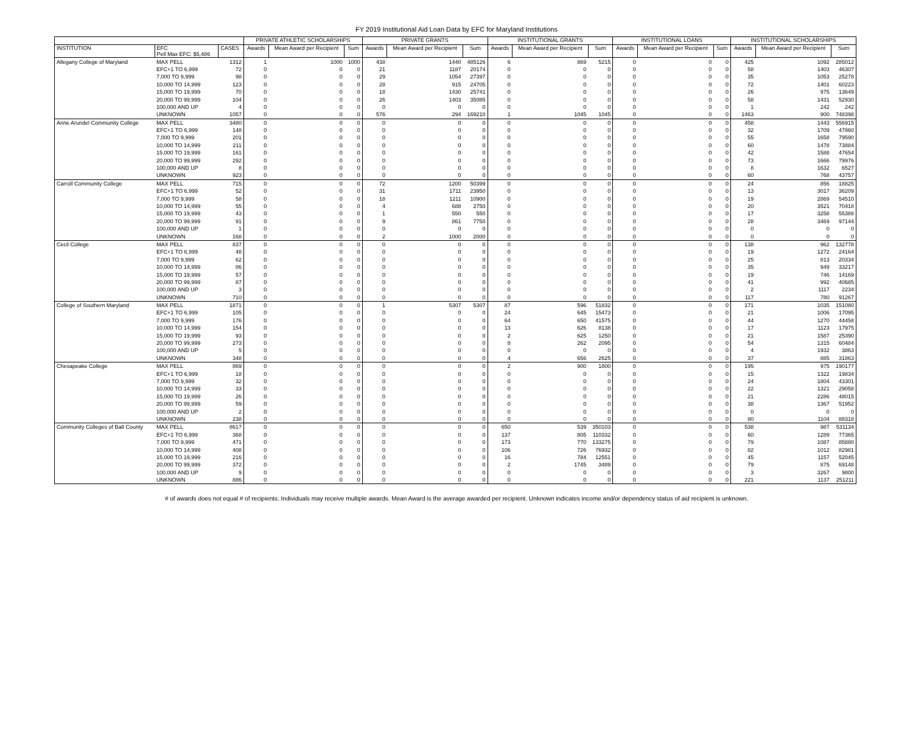FY 2019 Institutional Aid Loan Data by EFC for Maryland Institutions
| | | | PRIVATE ATHLETIC SCHOLARSHIPS | | | PRIVATE GRANTS | | | INSTITUTIONAL GRANTS | | | INSTITUTIONAL LOANS | | | INSTITUTIONAL SCHOLARSHIPS | | |
| --- | --- | --- | --- | --- | --- | --- | --- | --- | --- | --- | --- | --- | --- | --- | --- | --- | --- |
| INSTITUTION | EFC Pell Max EFC: $5,486 | CASES | Awards | Mean Award per Recipient | Sum | Awards | Mean Award per Recipient | Sum | Awards | Mean Award per Recipient | Sum | Awards | Mean Award per Recipient | Sum | Awards | Mean Award per Recipient | Sum |
| Allegany College of Maryland | MAX PELL | 1312 | 1 | 1000 | 1000 | 438 | 1440 | 485126 | 6 | 869 | 5215 | 0 | 0 | 0 | 425 | 1092 | 285012 |
| | EFC+1 TO 6,999 | 72 | 0 | 0 | 0 | 21 | 1187 | 20174 | 0 | 0 | 0 | 0 | 0 | 0 | 58 | 1403 | 46307 |
| | 7,000 TO 9,999 | 98 | 0 | 0 | 0 | 29 | 1054 | 27397 | 0 | 0 | 0 | 0 | 0 | 0 | 35 | 1053 | 25278 |
| | 10,000 TO 14,999 | 123 | 0 | 0 | 0 | 28 | 915 | 24705 | 0 | 0 | 0 | 0 | 0 | 0 | 72 | 1401 | 60223 |
| | 15,000 TO 19,999 | 70 | 0 | 0 | 0 | 18 | 1430 | 25741 | 0 | 0 | 0 | 0 | 0 | 0 | 26 | 975 | 13649 |
| | 20,000 TO 99,999 | 104 | 0 | 0 | 0 | 26 | 1403 | 35085 | 0 | 0 | 0 | 0 | 0 | 0 | 58 | 1431 | 52930 |
| | 100,000 AND UP | 4 | 0 | 0 | 0 | 0 | 0 | 0 | 0 | 0 | 0 | 0 | 0 | 0 | 1 | 242 | 242 |
| | UNKNOWN | 1057 | 0 | 0 | 0 | 576 | 294 | 169210 | 1 | 1045 | 1045 | 0 | 0 | 0 | 1463 | 900 | 748398 |
| Anne Arundel Community College | MAX PELL | 3480 | 0 | 0 | 0 | 0 | 0 | 0 | 0 | 0 | 0 | 0 | 0 | 0 | 458 | 1443 | 556915 |
| | EFC+1 TO 6,999 | 148 | 0 | 0 | 0 | 0 | 0 | 0 | 0 | 0 | 0 | 0 | 0 | 0 | 32 | 1709 | 47860 |
| | 7,000 TO 9,999 | 201 | 0 | 0 | 0 | 0 | 0 | 0 | 0 | 0 | 0 | 0 | 0 | 0 | 55 | 1658 | 79590 |
| | 10,000 TO 14,999 | 211 | 0 | 0 | 0 | 0 | 0 | 0 | 0 | 0 | 0 | 0 | 0 | 0 | 60 | 1478 | 73884 |
| | 15,000 TO 19,999 | 161 | 0 | 0 | 0 | 0 | 0 | 0 | 0 | 0 | 0 | 0 | 0 | 0 | 42 | 1588 | 47654 |
| | 20,000 TO 99,999 | 292 | 0 | 0 | 0 | 0 | 0 | 0 | 0 | 0 | 0 | 0 | 0 | 0 | 73 | 1666 | 79976 |
| | 100,000 AND UP | 8 | 0 | 0 | 0 | 0 | 0 | 0 | 0 | 0 | 0 | 0 | 0 | 0 | 8 | 1632 | 6527 |
| | UNKNOWN | 923 | 0 | 0 | 0 | 0 | 0 | 0 | 0 | 0 | 0 | 0 | 0 | 0 | 60 | 768 | 43757 |
| Carroll Community College | MAX PELL | 715 | 0 | 0 | 0 | 72 | 1200 | 50399 | 0 | 0 | 0 | 0 | 0 | 0 | 24 | 856 | 18825 |
| | EFC+1 TO 6,999 | 52 | 0 | 0 | 0 | 31 | 1711 | 23950 | 0 | 0 | 0 | 0 | 0 | 0 | 13 | 3017 | 36209 |
| | 7,000 TO 9,999 | 58 | 0 | 0 | 0 | 18 | 1211 | 10900 | 0 | 0 | 0 | 0 | 0 | 0 | 19 | 2869 | 54510 |
| | 10,000 TO 14,999 | 55 | 0 | 0 | 0 | 4 | 688 | 2750 | 0 | 0 | 0 | 0 | 0 | 0 | 20 | 3521 | 70418 |
| | 15,000 TO 19,999 | 43 | 0 | 0 | 0 | 1 | 550 | 550 | 0 | 0 | 0 | 0 | 0 | 0 | 17 | 3258 | 55388 |
| | 20,000 TO 99,999 | 91 | 0 | 0 | 0 | 9 | 861 | 7750 | 0 | 0 | 0 | 0 | 0 | 0 | 28 | 3469 | 97144 |
| | 100,000 AND UP | 1 | 0 | 0 | 0 | 0 | 0 | 0 | 0 | 0 | 0 | 0 | 0 | 0 | 0 | 0 | 0 |
| | UNKNOWN | 168 | 0 | 0 | 0 | 2 | 1000 | 2000 | 0 | 0 | 0 | 0 | 0 | 0 | 0 | 0 | 0 |
| Cecil College | MAX PELL | 837 | 0 | 0 | 0 | 0 | 0 | 0 | 0 | 0 | 0 | 0 | 0 | 0 | 138 | 962 | 132778 |
| | EFC+1 TO 6,999 | 48 | 0 | 0 | 0 | 0 | 0 | 0 | 0 | 0 | 0 | 0 | 0 | 0 | 19 | 1272 | 24164 |
| | 7,000 TO 9,999 | 62 | 0 | 0 | 0 | 0 | 0 | 0 | 0 | 0 | 0 | 0 | 0 | 0 | 25 | 813 | 20334 |
| | 10,000 TO 14,999 | 86 | 0 | 0 | 0 | 0 | 0 | 0 | 0 | 0 | 0 | 0 | 0 | 0 | 35 | 949 | 33217 |
| | 15,000 TO 19,999 | 57 | 0 | 0 | 0 | 0 | 0 | 0 | 0 | 0 | 0 | 0 | 0 | 0 | 19 | 746 | 14169 |
| | 20,000 TO 99,999 | 87 | 0 | 0 | 0 | 0 | 0 | 0 | 0 | 0 | 0 | 0 | 0 | 0 | 41 | 992 | 40685 |
| | 100,000 AND UP | 3 | 0 | 0 | 0 | 0 | 0 | 0 | 0 | 0 | 0 | 0 | 0 | 0 | 2 | 1117 | 2234 |
| | UNKNOWN | 710 | 0 | 0 | 0 | 0 | 0 | 0 | 0 | 0 | 0 | 0 | 0 | 0 | 117 | 780 | 91267 |
| College of Southern Maryland | MAX PELL | 1871 | 0 | 0 | 0 | 1 | 5307 | 5307 | 87 | 596 | 51832 | 0 | 0 | 0 | 171 | 1035 | 151080 |
| | EFC+1 TO 6,999 | 105 | 0 | 0 | 0 | 0 | 0 | 0 | 24 | 645 | 15473 | 0 | 0 | 0 | 21 | 1006 | 17095 |
| | 7,000 TO 9,999 | 176 | 0 | 0 | 0 | 0 | 0 | 0 | 64 | 650 | 41575 | 0 | 0 | 0 | 44 | 1270 | 44458 |
| | 10,000 TO 14,999 | 154 | 0 | 0 | 0 | 0 | 0 | 0 | 13 | 626 | 8138 | 0 | 0 | 0 | 17 | 1123 | 17975 |
| | 15,000 TO 19,999 | 93 | 0 | 0 | 0 | 0 | 0 | 0 | 2 | 625 | 1250 | 0 | 0 | 0 | 21 | 1587 | 25390 |
| | 20,000 TO 99,999 | 273 | 0 | 0 | 0 | 0 | 0 | 0 | 8 | 262 | 2095 | 0 | 0 | 0 | 54 | 1315 | 60484 |
| | 100,000 AND UP | 5 | 0 | 0 | 0 | 0 | 0 | 0 | 0 | 0 | 0 | 0 | 0 | 0 | 4 | 1932 | 3863 |
| | UNKNOWN | 348 | 0 | 0 | 0 | 0 | 0 | 0 | 4 | 656 | 2625 | 0 | 0 | 0 | 37 | 885 | 31863 |
| Chesapeake College | MAX PELL | 869 | 0 | 0 | 0 | 0 | 0 | 0 | 2 | 900 | 1800 | 0 | 0 | 0 | 195 | 975 | 190177 |
| | EFC+1 TO 6,999 | 18 | 0 | 0 | 0 | 0 | 0 | 0 | 0 | 0 | 0 | 0 | 0 | 0 | 15 | 1322 | 19834 |
| | 7,000 TO 9,999 | 32 | 0 | 0 | 0 | 0 | 0 | 0 | 0 | 0 | 0 | 0 | 0 | 0 | 24 | 1804 | 43301 |
| | 10,000 TO 14,999 | 33 | 0 | 0 | 0 | 0 | 0 | 0 | 0 | 0 | 0 | 0 | 0 | 0 | 22 | 1321 | 29058 |
| | 15,000 TO 19,999 | 26 | 0 | 0 | 0 | 0 | 0 | 0 | 0 | 0 | 0 | 0 | 0 | 0 | 21 | 2286 | 48015 |
| | 20,000 TO 99,999 | 59 | 0 | 0 | 0 | 0 | 0 | 0 | 0 | 0 | 0 | 0 | 0 | 0 | 38 | 1367 | 51952 |
| | 100,000 AND UP | 2 | 0 | 0 | 0 | 0 | 0 | 0 | 0 | 0 | 0 | 0 | 0 | 0 | 0 | 0 | 0 |
| | UNKNOWN | 238 | 0 | 0 | 0 | 0 | 0 | 0 | 0 | 0 | 0 | 0 | 0 | 0 | 80 | 1104 | 88318 |
| Community Colleges of Balt County | MAX PELL | 8617 | 0 | 0 | 0 | 0 | 0 | 0 | 650 | 539 | 350103 | 0 | 0 | 0 | 538 | 987 | 531134 |
| | EFC+1 TO 6,999 | 368 | 0 | 0 | 0 | 0 | 0 | 0 | 137 | 805 | 110332 | 0 | 0 | 0 | 60 | 1289 | 77365 |
| | 7,000 TO 9,999 | 471 | 0 | 0 | 0 | 0 | 0 | 0 | 173 | 770 | 133275 | 0 | 0 | 0 | 79 | 1087 | 85880 |
| | 10,000 TO 14,999 | 408 | 0 | 0 | 0 | 0 | 0 | 0 | 106 | 726 | 76932 | 0 | 0 | 0 | 82 | 1012 | 82981 |
| | 15,000 TO 19,999 | 216 | 0 | 0 | 0 | 0 | 0 | 0 | 16 | 784 | 12551 | 0 | 0 | 0 | 45 | 1157 | 52045 |
| | 20,000 TO 99,999 | 372 | 0 | 0 | 0 | 0 | 0 | 0 | 2 | 1745 | 3489 | 0 | 0 | 0 | 79 | 875 | 69148 |
| | 100,000 AND UP | 9 | 0 | 0 | 0 | 0 | 0 | 0 | 0 | 0 | 0 | 0 | 0 | 0 | 3 | 3267 | 9800 |
| | UNKNOWN | 886 | 0 | 0 | 0 | 0 | 0 | 0 | 0 | 0 | 0 | 0 | 0 | 0 | 221 | 1137 | 251211 |
# of awards does not equal # of recipients. Individuals may receive multiple awards. Mean Award is the average awarded per recipient. Unknown indicates income and/or dependency status of aid recipient is unknown.